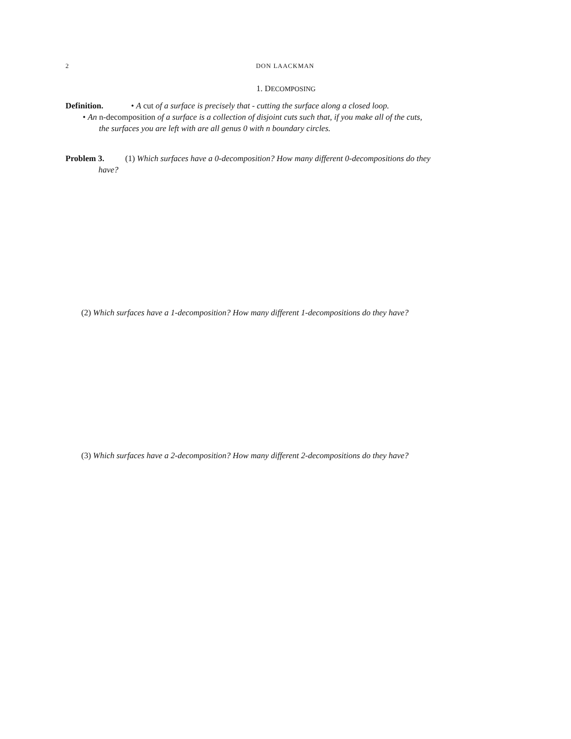2 DON LAACKMAN
1. DECOMPOSING
Definition. • A cut of a surface is precisely that - cutting the surface along a closed loop.
• An n-decomposition of a surface is a collection of disjoint cuts such that, if you make all of the cuts,
the surfaces you are left with are all genus 0 with n boundary circles.
Problem 3. (1) Which surfaces have a 0-decomposition? How many different 0-decompositions do they
have?
(2) Which surfaces have a 1-decomposition? How many different 1-decompositions do they have?
(3) Which surfaces have a 2-decomposition? How many different 2-decompositions do they have?